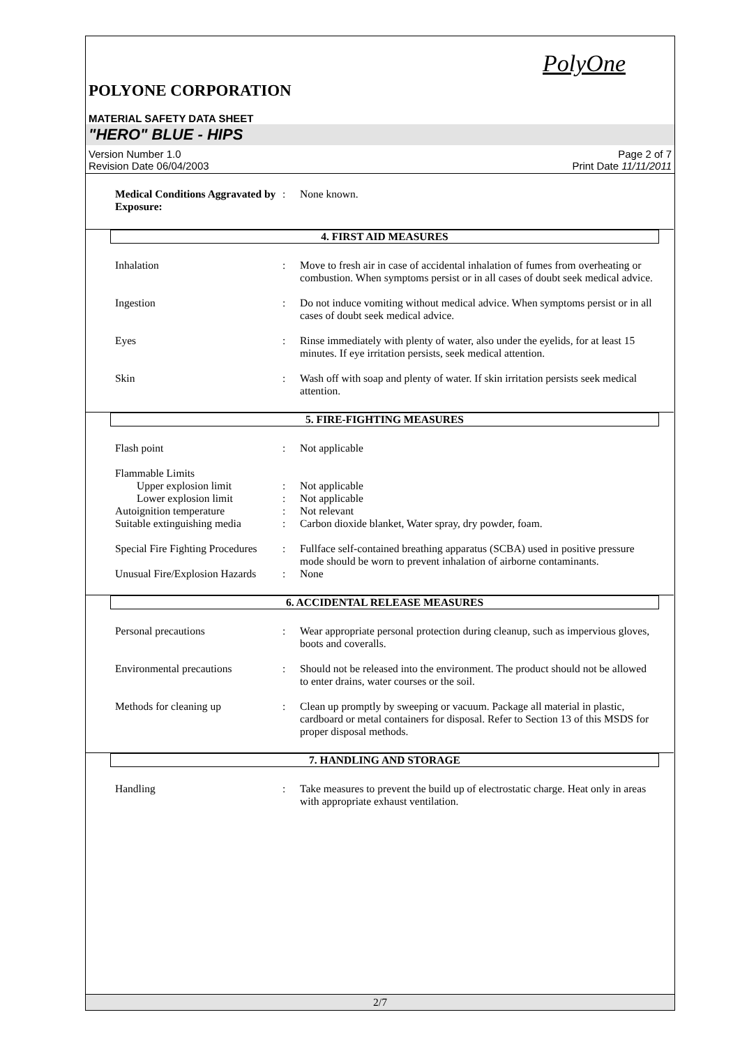PolyOne
POLYONE CORPORATION
MATERIAL SAFETY DATA SHEET
"HERO" BLUE - HIPS
Version Number 1.0
Revision Date 06/04/2003
Page 2 of 7
Print Date 11/11/2011
Medical Conditions Aggravated by Exposure:
: None known.
4. FIRST AID MEASURES
Inhalation : Move to fresh air in case of accidental inhalation of fumes from overheating or combustion. When symptoms persist or in all cases of doubt seek medical advice.
Ingestion : Do not induce vomiting without medical advice. When symptoms persist or in all cases of doubt seek medical advice.
Eyes : Rinse immediately with plenty of water, also under the eyelids, for at least 15 minutes. If eye irritation persists, seek medical attention.
Skin : Wash off with soap and plenty of water. If skin irritation persists seek medical attention.
5. FIRE-FIGHTING MEASURES
Flash point : Not applicable
Flammable Limits
Upper explosion limit : Not applicable
Lower explosion limit : Not applicable
Autoignition temperature : Not relevant
Suitable extinguishing media
: Carbon dioxide blanket, Water spray, dry powder, foam.
Special Fire Fighting Procedures
: Fullface self-contained breathing apparatus (SCBA) used in positive pressure mode should be worn to prevent inhalation of airborne contaminants.
Unusual Fire/Explosion Hazards
: None
6. ACCIDENTAL RELEASE MEASURES
Personal precautions : Wear appropriate personal protection during cleanup, such as impervious gloves, boots and coveralls.
Environmental precautions : Should not be released into the environment. The product should not be allowed to enter drains, water courses or the soil.
Methods for cleaning up : Clean up promptly by sweeping or vacuum. Package all material in plastic, cardboard or metal containers for disposal. Refer to Section 13 of this MSDS for proper disposal methods.
7. HANDLING AND STORAGE
Handling : Take measures to prevent the build up of electrostatic charge. Heat only in areas with appropriate exhaust ventilation.
2/7